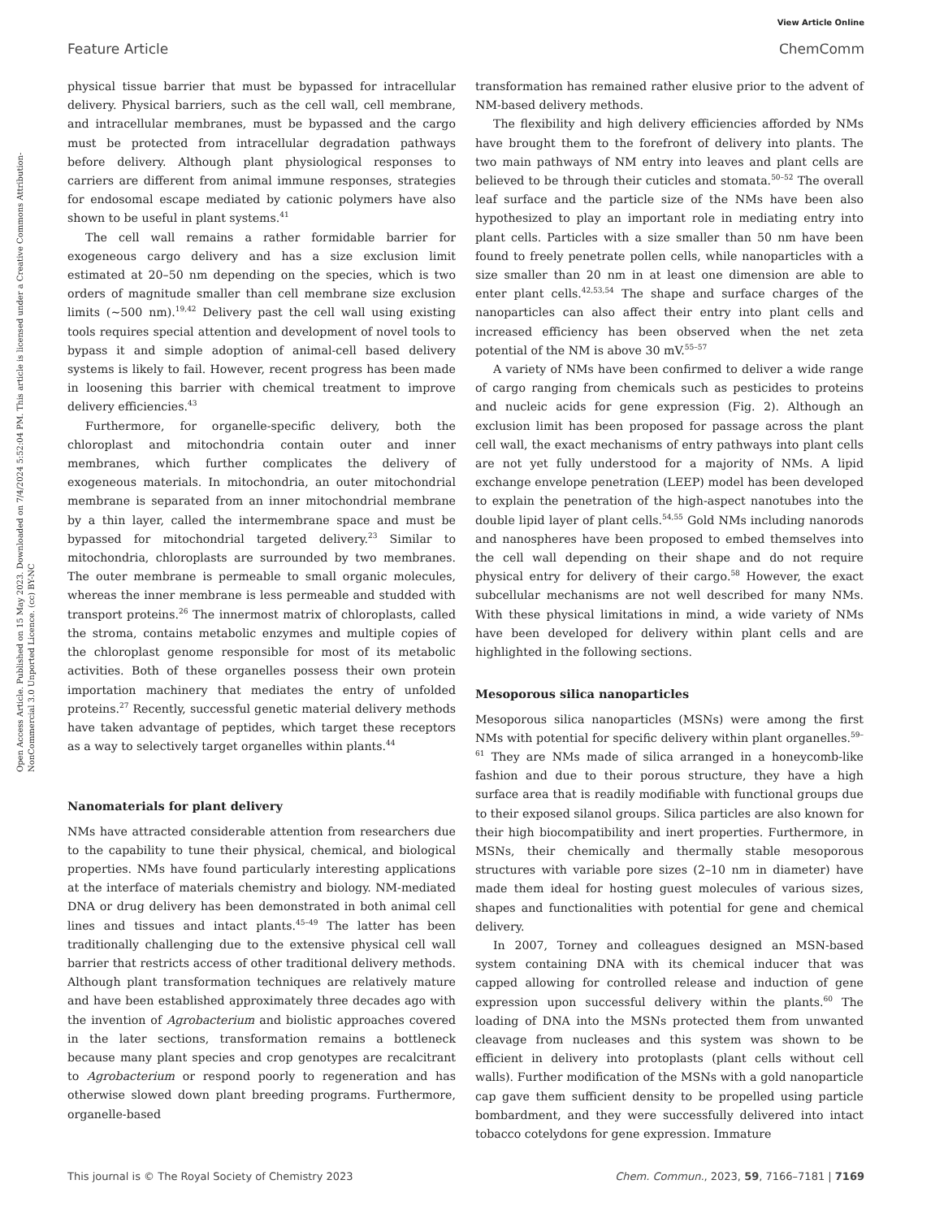View Article Online
Feature Article ChemComm
Open Access Article. Published on 15 May 2023. Downloaded on 7/4/2024 5:52:04 PM. This article is licensed under a Creative Commons Attribution-NonCommercial 3.0 Unported Licence. (cc) BY-NC
physical tissue barrier that must be bypassed for intracellular delivery. Physical barriers, such as the cell wall, cell membrane, and intracellular membranes, must be bypassed and the cargo must be protected from intracellular degradation pathways before delivery. Although plant physiological responses to carriers are different from animal immune responses, strategies for endosomal escape mediated by cationic polymers have also shown to be useful in plant systems.<sup>41</sup>
The cell wall remains a rather formidable barrier for exogeneous cargo delivery and has a size exclusion limit estimated at 20–50 nm depending on the species, which is two orders of magnitude smaller than cell membrane size exclusion limits (∼500 nm).<sup>19,42</sup> Delivery past the cell wall using existing tools requires special attention and development of novel tools to bypass it and simple adoption of animal-cell based delivery systems is likely to fail. However, recent progress has been made in loosening this barrier with chemical treatment to improve delivery efficiencies.<sup>43</sup>
Furthermore, for organelle-specific delivery, both the chloroplast and mitochondria contain outer and inner membranes, which further complicates the delivery of exogeneous materials. In mitochondria, an outer mitochondrial membrane is separated from an inner mitochondrial membrane by a thin layer, called the intermembrane space and must be bypassed for mitochondrial targeted delivery.<sup>23</sup> Similar to mitochondria, chloroplasts are surrounded by two membranes. The outer membrane is permeable to small organic molecules, whereas the inner membrane is less permeable and studded with transport proteins.<sup>26</sup> The innermost matrix of chloroplasts, called the stroma, contains metabolic enzymes and multiple copies of the chloroplast genome responsible for most of its metabolic activities. Both of these organelles possess their own protein importation machinery that mediates the entry of unfolded proteins.<sup>27</sup> Recently, successful genetic material delivery methods have taken advantage of peptides, which target these receptors as a way to selectively target organelles within plants.<sup>44</sup>
Nanomaterials for plant delivery
NMs have attracted considerable attention from researchers due to the capability to tune their physical, chemical, and biological properties. NMs have found particularly interesting applications at the interface of materials chemistry and biology. NM-mediated DNA or drug delivery has been demonstrated in both animal cell lines and tissues and intact plants.<sup>45–49</sup> The latter has been traditionally challenging due to the extensive physical cell wall barrier that restricts access of other traditional delivery methods. Although plant transformation techniques are relatively mature and have been established approximately three decades ago with the invention of Agrobacterium and biolistic approaches covered in the later sections, transformation remains a bottleneck because many plant species and crop genotypes are recalcitrant to Agrobacterium or respond poorly to regeneration and has otherwise slowed down plant breeding programs. Furthermore, organelle-based
transformation has remained rather elusive prior to the advent of NM-based delivery methods.
The flexibility and high delivery efficiencies afforded by NMs have brought them to the forefront of delivery into plants. The two main pathways of NM entry into leaves and plant cells are believed to be through their cuticles and stomata.<sup>50–52</sup> The overall leaf surface and the particle size of the NMs have been also hypothesized to play an important role in mediating entry into plant cells. Particles with a size smaller than 50 nm have been found to freely penetrate pollen cells, while nanoparticles with a size smaller than 20 nm in at least one dimension are able to enter plant cells.<sup>42,53,54</sup> The shape and surface charges of the nanoparticles can also affect their entry into plant cells and increased efficiency has been observed when the net zeta potential of the NM is above 30 mV.<sup>55–57</sup>
A variety of NMs have been confirmed to deliver a wide range of cargo ranging from chemicals such as pesticides to proteins and nucleic acids for gene expression (Fig. 2). Although an exclusion limit has been proposed for passage across the plant cell wall, the exact mechanisms of entry pathways into plant cells are not yet fully understood for a majority of NMs. A lipid exchange envelope penetration (LEEP) model has been developed to explain the penetration of the high-aspect nanotubes into the double lipid layer of plant cells.<sup>54,55</sup> Gold NMs including nanorods and nanospheres have been proposed to embed themselves into the cell wall depending on their shape and do not require physical entry for delivery of their cargo.<sup>58</sup> However, the exact subcellular mechanisms are not well described for many NMs. With these physical limitations in mind, a wide variety of NMs have been developed for delivery within plant cells and are highlighted in the following sections.
Mesoporous silica nanoparticles
Mesoporous silica nanoparticles (MSNs) were among the first NMs with potential for specific delivery within plant organelles.<sup>59–61</sup> They are NMs made of silica arranged in a honeycomb-like fashion and due to their porous structure, they have a high surface area that is readily modifiable with functional groups due to their exposed silanol groups. Silica particles are also known for their high biocompatibility and inert properties. Furthermore, in MSNs, their chemically and thermally stable mesoporous structures with variable pore sizes (2–10 nm in diameter) have made them ideal for hosting guest molecules of various sizes, shapes and functionalities with potential for gene and chemical delivery.
In 2007, Torney and colleagues designed an MSN-based system containing DNA with its chemical inducer that was capped allowing for controlled release and induction of gene expression upon successful delivery within the plants.<sup>60</sup> The loading of DNA into the MSNs protected them from unwanted cleavage from nucleases and this system was shown to be efficient in delivery into protoplasts (plant cells without cell walls). Further modification of the MSNs with a gold nanoparticle cap gave them sufficient density to be propelled using particle bombardment, and they were successfully delivered into intact tobacco cotelydons for gene expression. Immature
This journal is © The Royal Society of Chemistry 2023 Chem. Commun., 2023, 59, 7166–7181 | 7169